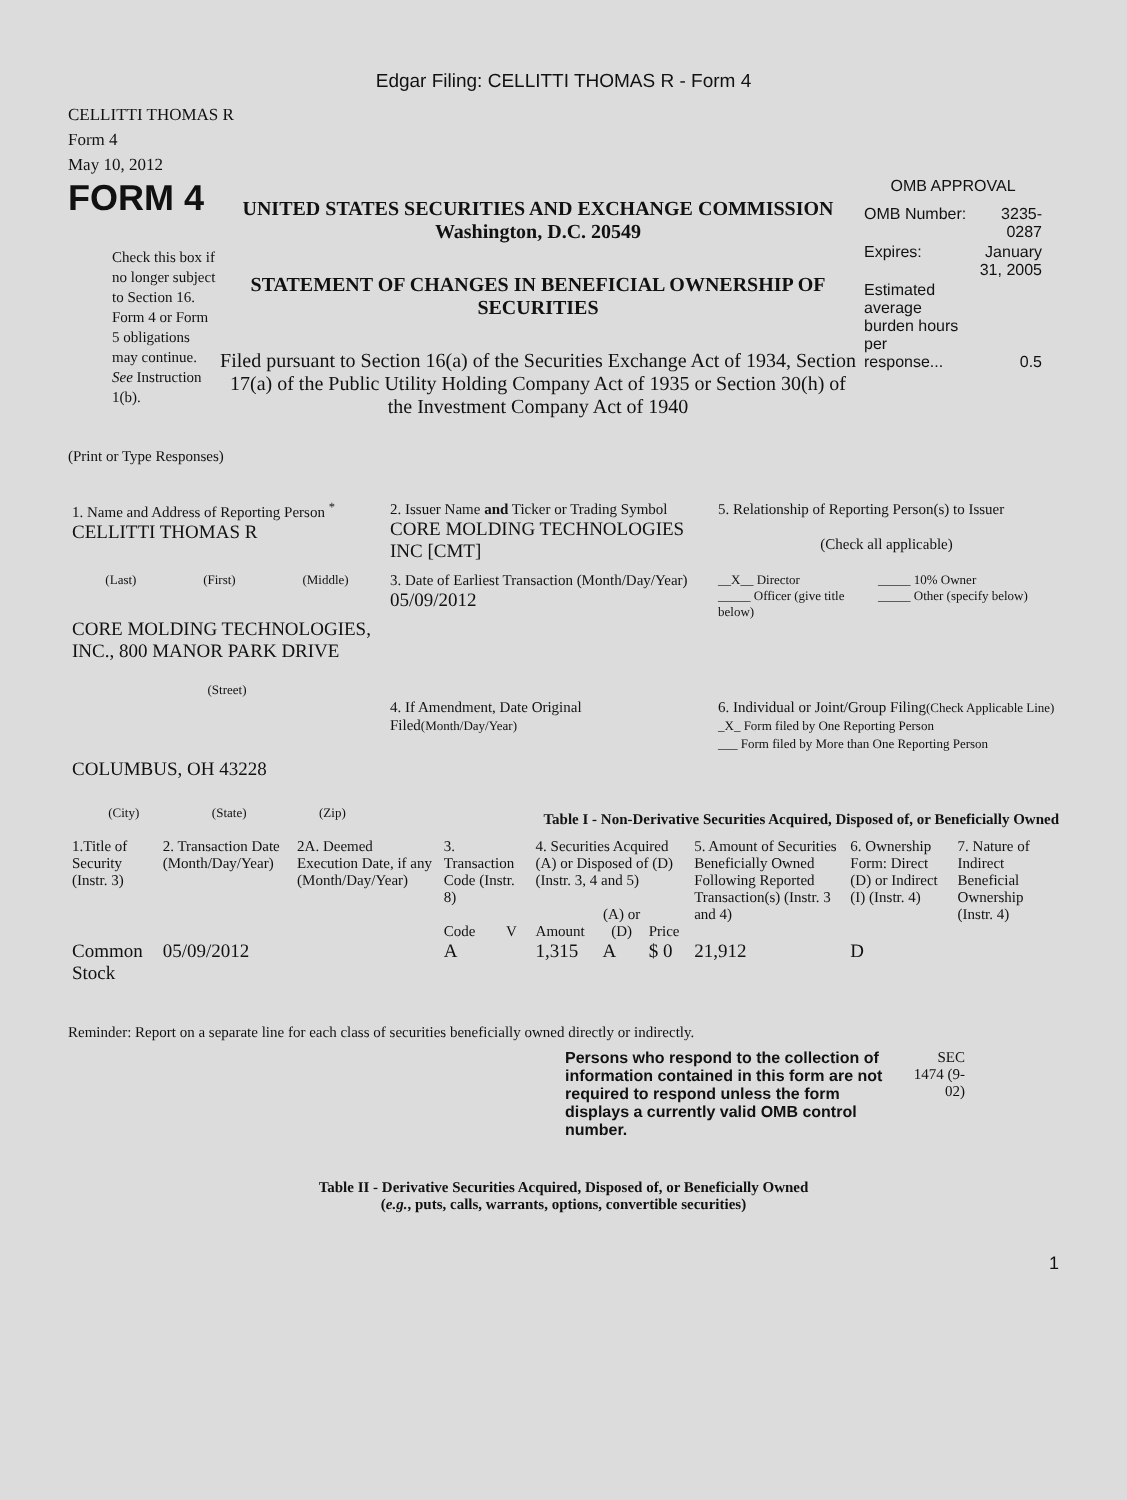Edgar Filing: CELLITTI THOMAS R - Form 4
CELLITTI THOMAS R
Form 4
May 10, 2012
FORM 4
Check this box if no longer subject to Section 16. Form 4 or Form 5 obligations may continue. See Instruction 1(b).
UNITED STATES SECURITIES AND EXCHANGE COMMISSION
Washington, D.C. 20549
STATEMENT OF CHANGES IN BENEFICIAL OWNERSHIP OF SECURITIES
Filed pursuant to Section 16(a) of the Securities Exchange Act of 1934, Section 17(a) of the Public Utility Holding Company Act of 1935 or Section 30(h) of the Investment Company Act of 1940
OMB APPROVAL
| OMB Number: | 3235-0287 |
| Expires: | January 31, 2005 |
| Estimated average burden hours per response... | 0.5 |
(Print or Type Responses)
| 1. Name and Address of Reporting Person <sup>*</sup> CELLITTI THOMAS R | 2. Issuer Name and Ticker or Trading Symbol CORE MOLDING TECHNOLOGIES INC [CMT] | 5. Relationship of Reporting Person(s) to Issuer (Check all applicable) |
| (Last) (First) (Middle) CORE MOLDING TECHNOLOGIES, INC., 800 MANOR PARK DRIVE (Street) | 3. Date of Earliest Transaction (Month/Day/Year) 05/09/2012 | __X__ Director _____ Officer (give title below) _____ 10% Owner _____ Other (specify below) |
| COLUMBUS, OH 43228 (City) (State) (Zip) | 4. If Amendment, Date Original Filed (Month/Day/Year) | 6. Individual or Joint/Group Filing (Check Applicable Line) _X_ Form filed by One Reporting Person ___ Form filed by More than One Reporting Person |
Table I - Non-Derivative Securities Acquired, Disposed of, or Beneficially Owned
| 1.Title of Security (Instr. 3) | 2. Transaction Date (Month/Day/Year) | 2A. Deemed Execution Date, if any (Month/Day/Year) | 3. Transaction Code (Instr. 8) | | 4. Securities Acquired (A) or Disposed of (D) (Instr. 3, 4 and 5) | | | 5. Amount of Securities Beneficially Owned Following Reported Transaction(s) (Instr. 3 and 4) | 6. Ownership Form: Direct (D) or Indirect (I) (Instr. 4) | 7. Nature of Indirect Beneficial Ownership (Instr. 4) |
| --- | --- | --- | --- | --- | --- | --- | --- | --- | --- | --- |
| | | | Code | V | Amount | (A) or (D) | Price | | | |
| Common Stock | 05/09/2012 | | A | | 1,315 | A | $ 0 | 21,912 | D | |
Reminder: Report on a separate line for each class of securities beneficially owned directly or indirectly.
Persons who respond to the collection of information contained in this form are not required to respond unless the form displays a currently valid OMB control number.
SEC 1474 (9-02)
Table II - Derivative Securities Acquired, Disposed of, or Beneficially Owned
(e.g., puts, calls, warrants, options, convertible securities)
1